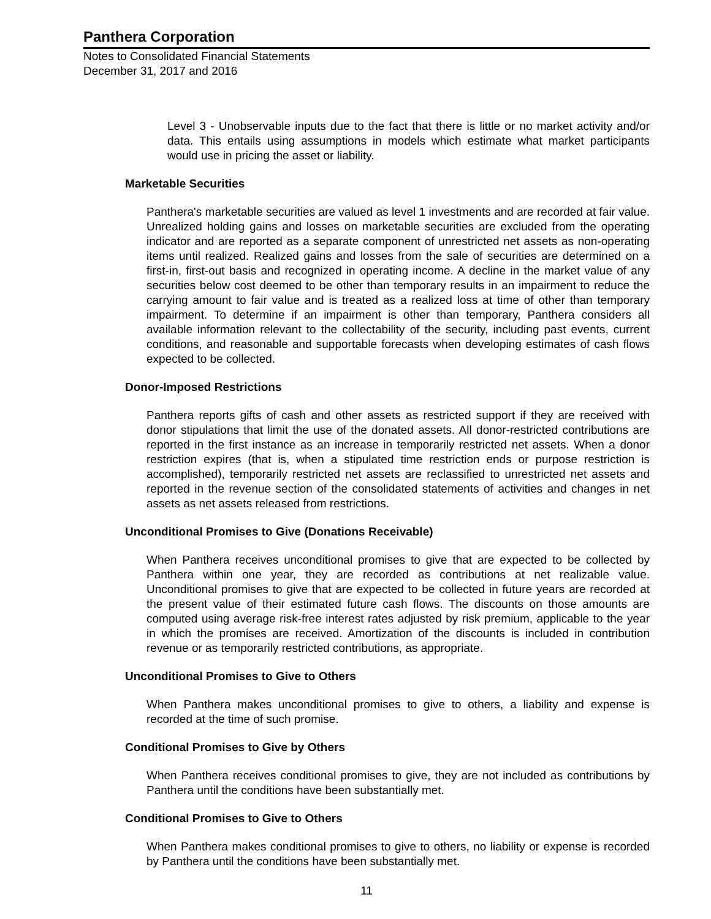Panthera Corporation
Notes to Consolidated Financial Statements
December 31, 2017 and 2016
Level 3 - Unobservable inputs due to the fact that there is little or no market activity and/or data. This entails using assumptions in models which estimate what market participants would use in pricing the asset or liability.
Marketable Securities
Panthera's marketable securities are valued as level 1 investments and are recorded at fair value. Unrealized holding gains and losses on marketable securities are excluded from the operating indicator and are reported as a separate component of unrestricted net assets as non-operating items until realized. Realized gains and losses from the sale of securities are determined on a first-in, first-out basis and recognized in operating income. A decline in the market value of any securities below cost deemed to be other than temporary results in an impairment to reduce the carrying amount to fair value and is treated as a realized loss at time of other than temporary impairment. To determine if an impairment is other than temporary, Panthera considers all available information relevant to the collectability of the security, including past events, current conditions, and reasonable and supportable forecasts when developing estimates of cash flows expected to be collected.
Donor-Imposed Restrictions
Panthera reports gifts of cash and other assets as restricted support if they are received with donor stipulations that limit the use of the donated assets. All donor-restricted contributions are reported in the first instance as an increase in temporarily restricted net assets. When a donor restriction expires (that is, when a stipulated time restriction ends or purpose restriction is accomplished), temporarily restricted net assets are reclassified to unrestricted net assets and reported in the revenue section of the consolidated statements of activities and changes in net assets as net assets released from restrictions.
Unconditional Promises to Give (Donations Receivable)
When Panthera receives unconditional promises to give that are expected to be collected by Panthera within one year, they are recorded as contributions at net realizable value. Unconditional promises to give that are expected to be collected in future years are recorded at the present value of their estimated future cash flows. The discounts on those amounts are computed using average risk-free interest rates adjusted by risk premium, applicable to the year in which the promises are received. Amortization of the discounts is included in contribution revenue or as temporarily restricted contributions, as appropriate.
Unconditional Promises to Give to Others
When Panthera makes unconditional promises to give to others, a liability and expense is recorded at the time of such promise.
Conditional Promises to Give by Others
When Panthera receives conditional promises to give, they are not included as contributions by Panthera until the conditions have been substantially met.
Conditional Promises to Give to Others
When Panthera makes conditional promises to give to others, no liability or expense is recorded by Panthera until the conditions have been substantially met.
11